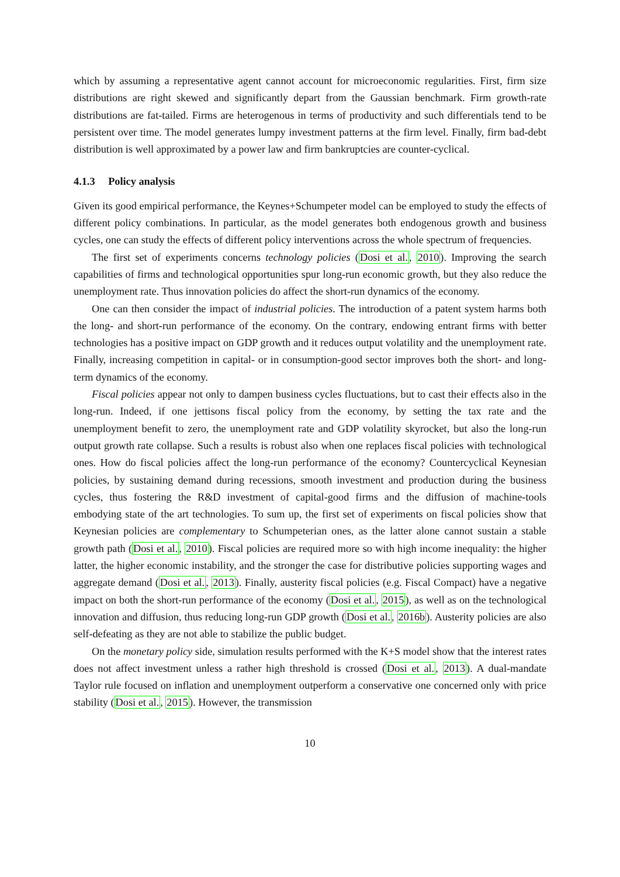which by assuming a representative agent cannot account for microeconomic regularities. First, firm size distributions are right skewed and significantly depart from the Gaussian benchmark. Firm growth-rate distributions are fat-tailed. Firms are heterogenous in terms of productivity and such differentials tend to be persistent over time. The model generates lumpy investment patterns at the firm level. Finally, firm bad-debt distribution is well approximated by a power law and firm bankruptcies are counter-cyclical.
4.1.3 Policy analysis
Given its good empirical performance, the Keynes+Schumpeter model can be employed to study the effects of different policy combinations. In particular, as the model generates both endogenous growth and business cycles, one can study the effects of different policy interventions across the whole spectrum of frequencies.
The first set of experiments concerns technology policies (Dosi et al., 2010). Improving the search capabilities of firms and technological opportunities spur long-run economic growth, but they also reduce the unemployment rate. Thus innovation policies do affect the short-run dynamics of the economy.
One can then consider the impact of industrial policies. The introduction of a patent system harms both the long- and short-run performance of the economy. On the contrary, endowing entrant firms with better technologies has a positive impact on GDP growth and it reduces output volatility and the unemployment rate. Finally, increasing competition in capital- or in consumption-good sector improves both the short- and long-term dynamics of the economy.
Fiscal policies appear not only to dampen business cycles fluctuations, but to cast their effects also in the long-run. Indeed, if one jettisons fiscal policy from the economy, by setting the tax rate and the unemployment benefit to zero, the unemployment rate and GDP volatility skyrocket, but also the long-run output growth rate collapse. Such a results is robust also when one replaces fiscal policies with technological ones. How do fiscal policies affect the long-run performance of the economy? Countercyclical Keynesian policies, by sustaining demand during recessions, smooth investment and production during the business cycles, thus fostering the R&D investment of capital-good firms and the diffusion of machine-tools embodying state of the art technologies. To sum up, the first set of experiments on fiscal policies show that Keynesian policies are complementary to Schumpeterian ones, as the latter alone cannot sustain a stable growth path (Dosi et al., 2010). Fiscal policies are required more so with high income inequality: the higher latter, the higher economic instability, and the stronger the case for distributive policies supporting wages and aggregate demand (Dosi et al., 2013). Finally, austerity fiscal policies (e.g. Fiscal Compact) have a negative impact on both the short-run performance of the economy (Dosi et al., 2015), as well as on the technological innovation and diffusion, thus reducing long-run GDP growth (Dosi et al., 2016b). Austerity policies are also self-defeating as they are not able to stabilize the public budget.
On the monetary policy side, simulation results performed with the K+S model show that the interest rates does not affect investment unless a rather high threshold is crossed (Dosi et al., 2013). A dual-mandate Taylor rule focused on inflation and unemployment outperform a conservative one concerned only with price stability (Dosi et al., 2015). However, the transmission
10